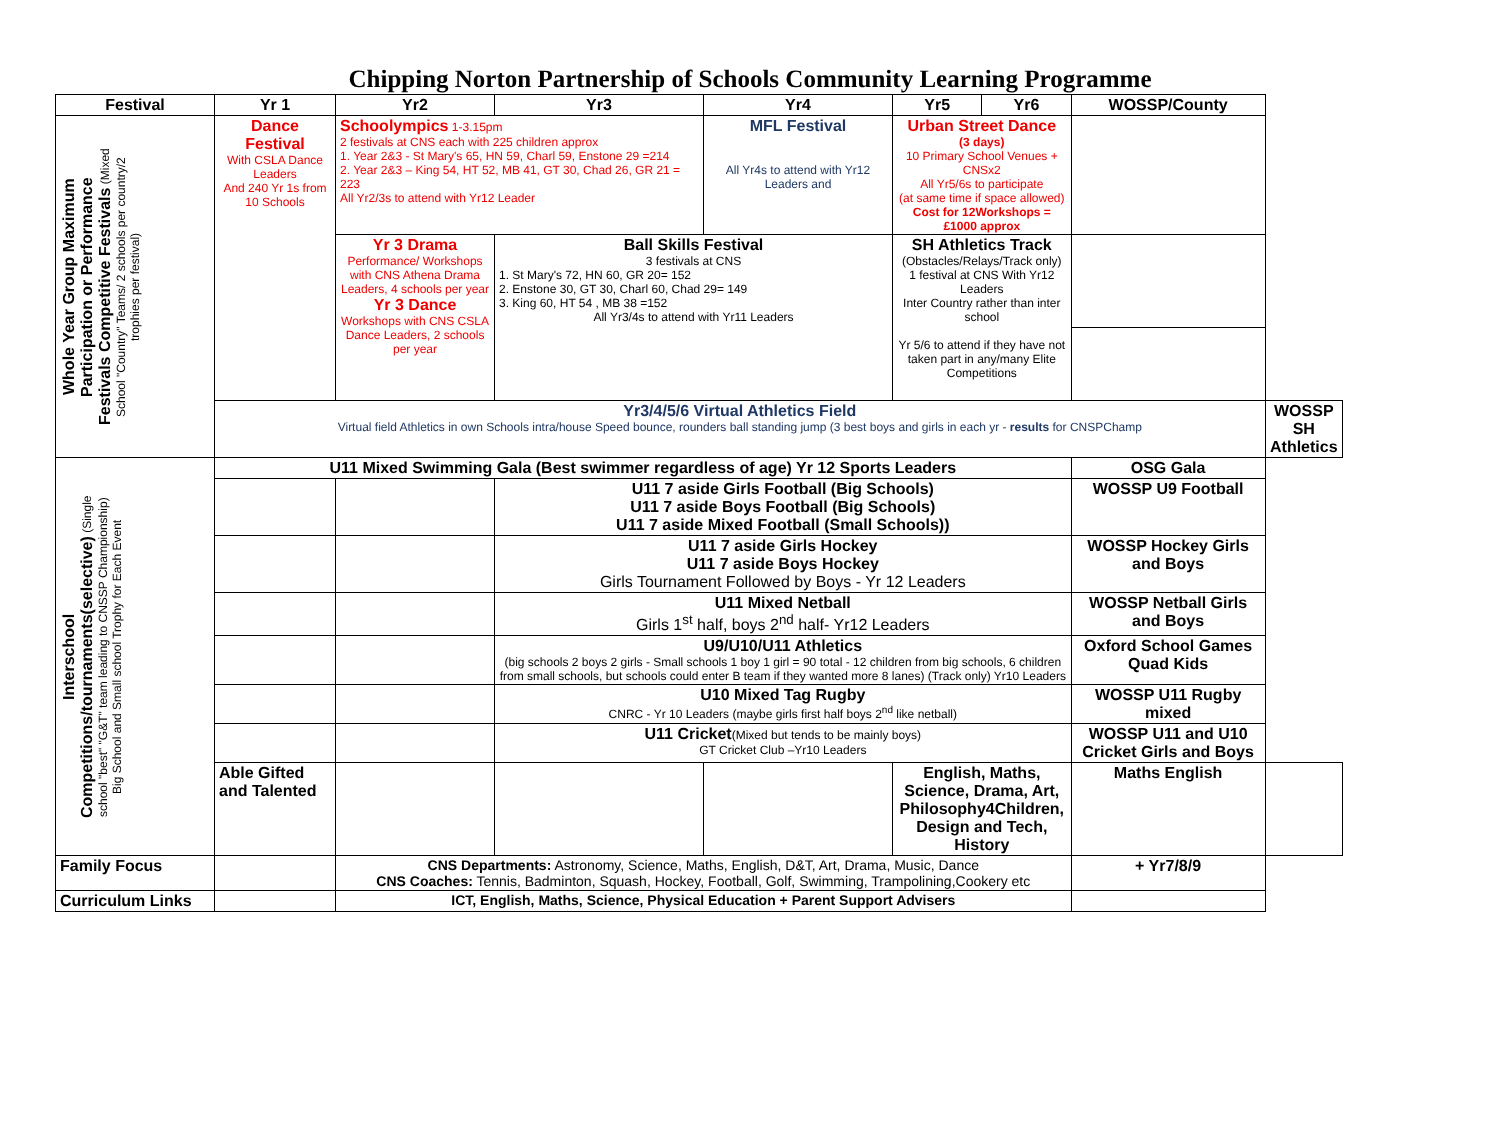Chipping Norton Partnership of Schools Community Learning Programme
| Festival | Yr 1 | Yr2 | Yr3 | Yr4 | Yr5 | Yr6 | WOSSP/County | |
| --- | --- | --- | --- | --- | --- | --- | --- | --- |
| Whole Year Group Maximum Participation or Performance Festivals Competitive Festivals (Mixed School "Country" Teams/ 2 schools per country/2 trophies per festival) | Dance Festival With CSLA Dance Leaders And 240 Yr 1s from 10 Schools | Schoolympics 1-3.15pm 2 festivals at CNS each with 225 children approx 1. Year 2&3 - St Mary's 65, HN 59, Charl 59, Enstone 29 =214 2. Year 2&3 – King 54, HT 52, MB 41, GT 30, Chad 26, GR 21 = 223 All Yr2/3s to attend with Yr12 Leader | | MFL Festival All Yr4s to attend with Yr12 Leaders and | Urban Street Dance (3 days) 10 Primary School Venues + CNSx2 All Yr5/6s to participate (at same time if space allowed) Cost for 12Workshops = £1000 approx | | | |
| | | Yr 3 Drama Performance/ Workshops with CNS Athena Drama Leaders, 4 schools per year Yr 3 Dance Workshops with CNS CSLA Dance Leaders, 2 schools per year | Ball Skills Festival 3 festivals at CNS 1. St Mary's 72, HN 60, GR 20= 152 2. Enstone 30, GT 30, Charl 60, Chad 29= 149 3. King 60, HT 54 , MB 38 =152 All Yr3/4s to attend with Yr11 Leaders | | SH Athletics Track (Obstacles/Relays/Track only) 1 festival at CNS With Yr12 Leaders Inter Country rather than inter school Yr 5/6 to attend if they have not taken part in any/many Elite Competitions | | | |
| | Yr3/4/5/6 Virtual Athletics Field Virtual field Athletics in own Schools intra/house Speed bounce, rounders ball standing jump (3 best boys and girls in each yr - results for CNSPChamp | | | | | | | WOSSP SH Athletics |
| Interschool Competitions/tournaments(selective) (Single school "best" "G&T" team leading to CNSSP Championship) Big School and Small school Trophy for Each Event | U11 Mixed Swimming Gala (Best swimmer regardless of age) Yr 12 Sports Leaders | | | | | | OSG Gala | |
| | | | U11 7 aside Girls Football (Big Schools) U11 7 aside Boys Football (Big Schools) U11 7 aside Mixed Football (Small Schools)) | | | | WOSSP U9 Football | |
| | | | U11 7 aside Girls Hockey U11 7 aside Boys Hockey Girls Tournament Followed by Boys - Yr 12 Leaders | | | | WOSSP Hockey Girls and Boys | |
| | | | U11 Mixed Netball Girls 1<sup>st</sup> half, boys 2<sup>nd</sup> half- Yr12 Leaders | | | | WOSSP Netball Girls and Boys | |
| | | | U9/U10/U11 Athletics (big schools 2 boys 2 girls - Small schools 1 boy 1 girl = 90 total - 12 children from big schools, 6 children from small schools, but schools could enter B team if they wanted more 8 lanes) (Track only) Yr10 Leaders | | | | Oxford School Games Quad Kids | |
| | | | U10 Mixed Tag Rugby CNRC - Yr 10 Leaders (maybe girls first half boys 2<sup>nd</sup> like netball) | | | | WOSSP U11 Rugby mixed | |
| | | | U11 Cricket (Mixed but tends to be mainly boys) GT Cricket Club –Yr10 Leaders | | | | WOSSP U11 and U10 Cricket Girls and Boys | |
| | Able Gifted and Talented | | | | English, Maths, Science, Drama, Art, Philosophy4Children, Design and Tech, History | | Maths English | |
| Family Focus | | CNS Departments: Astronomy, Science, Maths, English, D&T, Art, Drama, Music, Dance CNS Coaches: Tennis, Badminton, Squash, Hockey, Football, Golf, Swimming, Trampolining,Cookery etc | | | | | + Yr7/8/9 | |
| Curriculum Links | | ICT, English, Maths, Science, Physical Education + Parent Support Advisers | | | | | | |